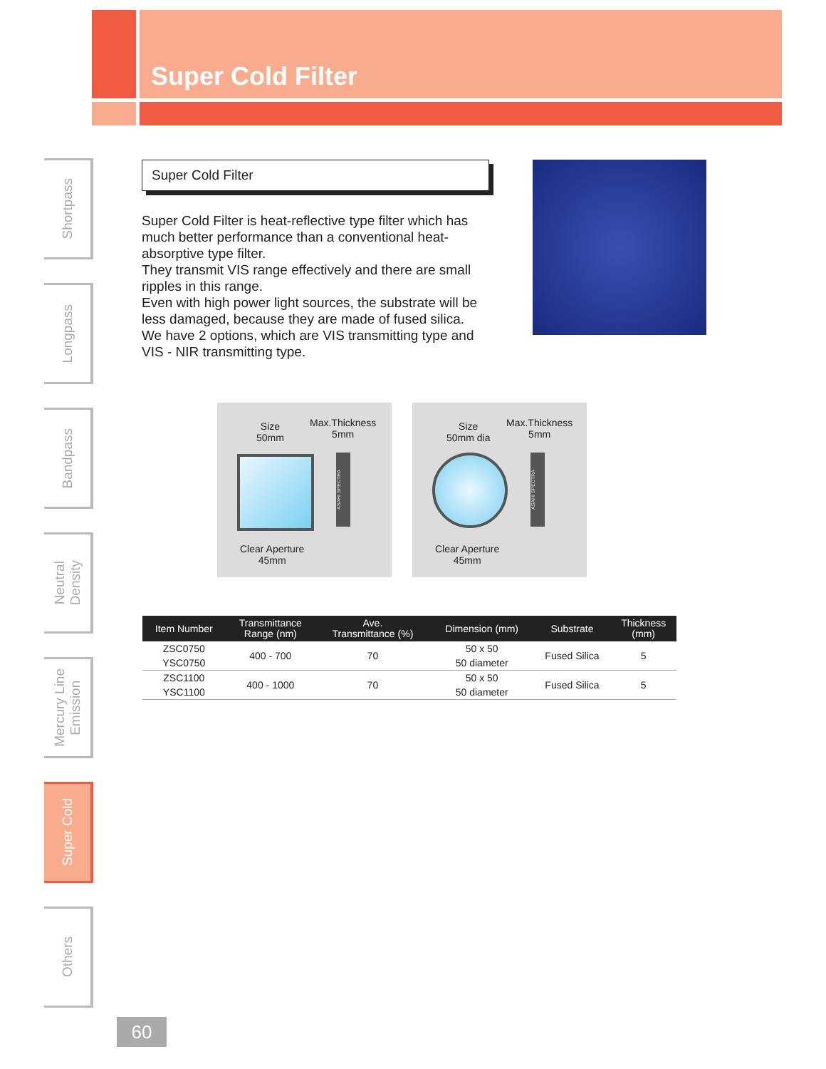Super Cold Filter
Shortpass
Longpass
Bandpass
Neutral
Density
Mercury Line
Emission
Super Cold
Others
Super Cold Filter
Super Cold Filter is heat-reflective type filter which has much better performance than a conventional heat-absorptive type filter.
They transmit VIS range effectively and there are small ripples in this range.
Even with high power light sources, the substrate will be less damaged, because they are made of fused silica.
We have 2 options, which are VIS transmitting type and VIS - NIR transmitting type.
Size
50mm
Max.Thickness
5mm
ASAHI SPECTRA
Clear Aperture
45mm
Size
50mm dia
Max.Thickness
5mm
ASAHI SPECTRA
Clear Aperture
45mm
| Item Number | Transmittance Range (nm) | Ave. Transmittance (%) | Dimension (mm) | Substrate | Thickness (mm) |
| --- | --- | --- | --- | --- | --- |
| ZSC0750 | 400 - 700 | 70 | 50 x 50 | Fused Silica | 5 |
| YSC0750 | | | 50 diameter | | |
| ZSC1100 | 400 - 1000 | 70 | 50 x 50 | Fused Silica | 5 |
| YSC1100 | | | 50 diameter | | |
60